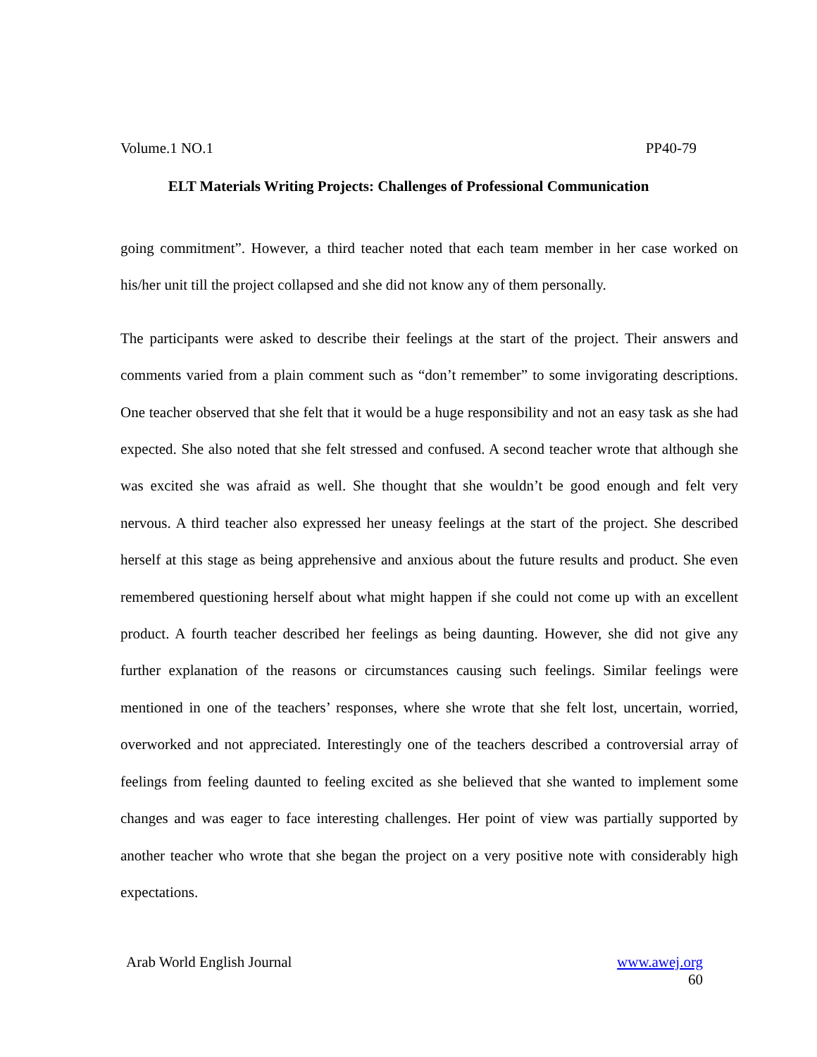Volume.1 NO.1 PP40-79
ELT Materials Writing Projects: Challenges of Professional Communication
going commitment”. However, a third teacher noted that each team member in her case worked on his/her unit till the project collapsed and she did not know any of them personally.
The participants were asked to describe their feelings at the start of the project. Their answers and comments varied from a plain comment such as “don’t remember” to some invigorating descriptions. One teacher observed that she felt that it would be a huge responsibility and not an easy task as she had expected. She also noted that she felt stressed and confused. A second teacher wrote that although she was excited she was afraid as well. She thought that she wouldn’t be good enough and felt very nervous. A third teacher also expressed her uneasy feelings at the start of the project. She described herself at this stage as being apprehensive and anxious about the future results and product. She even remembered questioning herself about what might happen if she could not come up with an excellent product. A fourth teacher described her feelings as being daunting. However, she did not give any further explanation of the reasons or circumstances causing such feelings. Similar feelings were mentioned in one of the teachers’ responses, where she wrote that she felt lost, uncertain, worried, overworked and not appreciated. Interestingly one of the teachers described a controversial array of feelings from feeling daunted to feeling excited as she believed that she wanted to implement some changes and was eager to face interesting challenges. Her point of view was partially supported by another teacher who wrote that she began the project on a very positive note with considerably high expectations.
Arab World English Journal www.awej.org
60